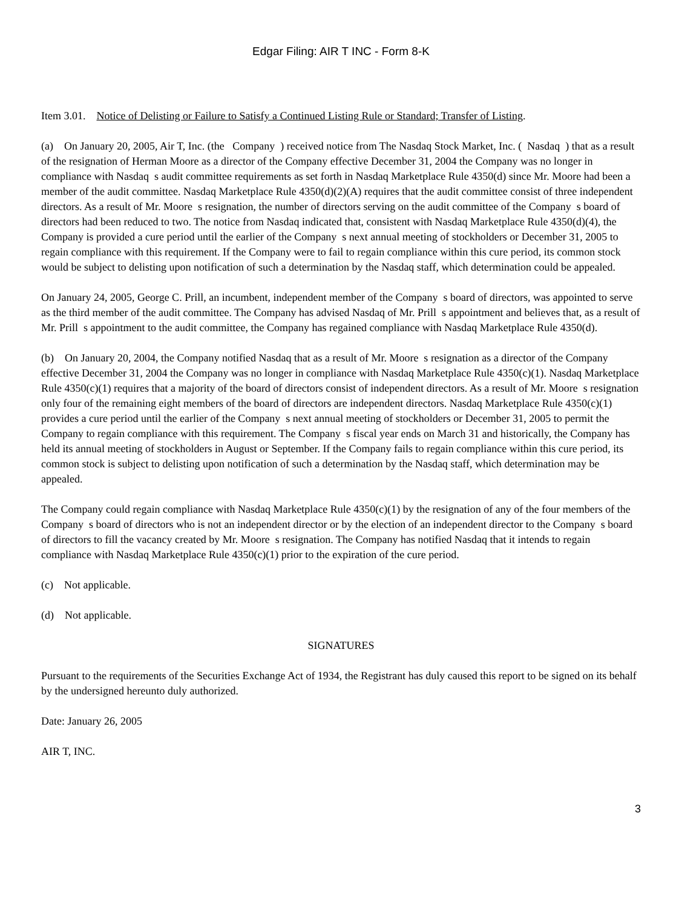Edgar Filing: AIR T INC - Form 8-K
Item 3.01. Notice of Delisting or Failure to Satisfy a Continued Listing Rule or Standard; Transfer of Listing.
(a) On January 20, 2005, Air T, Inc. (the Company ) received notice from The Nasdaq Stock Market, Inc. ( Nasdaq ) that as a result of the resignation of Herman Moore as a director of the Company effective December 31, 2004 the Company was no longer in compliance with Nasdaq s audit committee requirements as set forth in Nasdaq Marketplace Rule 4350(d) since Mr. Moore had been a member of the audit committee. Nasdaq Marketplace Rule 4350(d)(2)(A) requires that the audit committee consist of three independent directors. As a result of Mr. Moore s resignation, the number of directors serving on the audit committee of the Company s board of directors had been reduced to two. The notice from Nasdaq indicated that, consistent with Nasdaq Marketplace Rule 4350(d)(4), the Company is provided a cure period until the earlier of the Company s next annual meeting of stockholders or December 31, 2005 to regain compliance with this requirement. If the Company were to fail to regain compliance within this cure period, its common stock would be subject to delisting upon notification of such a determination by the Nasdaq staff, which determination could be appealed.
On January 24, 2005, George C. Prill, an incumbent, independent member of the Company s board of directors, was appointed to serve as the third member of the audit committee. The Company has advised Nasdaq of Mr. Prill s appointment and believes that, as a result of Mr. Prill s appointment to the audit committee, the Company has regained compliance with Nasdaq Marketplace Rule 4350(d).
(b) On January 20, 2004, the Company notified Nasdaq that as a result of Mr. Moore s resignation as a director of the Company effective December 31, 2004 the Company was no longer in compliance with Nasdaq Marketplace Rule 4350(c)(1). Nasdaq Marketplace Rule 4350(c)(1) requires that a majority of the board of directors consist of independent directors. As a result of Mr. Moore s resignation only four of the remaining eight members of the board of directors are independent directors. Nasdaq Marketplace Rule 4350(c)(1) provides a cure period until the earlier of the Company s next annual meeting of stockholders or December 31, 2005 to permit the Company to regain compliance with this requirement. The Company s fiscal year ends on March 31 and historically, the Company has held its annual meeting of stockholders in August or September. If the Company fails to regain compliance within this cure period, its common stock is subject to delisting upon notification of such a determination by the Nasdaq staff, which determination may be appealed.
The Company could regain compliance with Nasdaq Marketplace Rule 4350(c)(1) by the resignation of any of the four members of the Company s board of directors who is not an independent director or by the election of an independent director to the Company s board of directors to fill the vacancy created by Mr. Moore s resignation. The Company has notified Nasdaq that it intends to regain compliance with Nasdaq Marketplace Rule 4350(c)(1) prior to the expiration of the cure period.
(c) Not applicable.
(d) Not applicable.
SIGNATURES
Pursuant to the requirements of the Securities Exchange Act of 1934, the Registrant has duly caused this report to be signed on its behalf by the undersigned hereunto duly authorized.
Date: January 26, 2005
AIR T, INC.
3